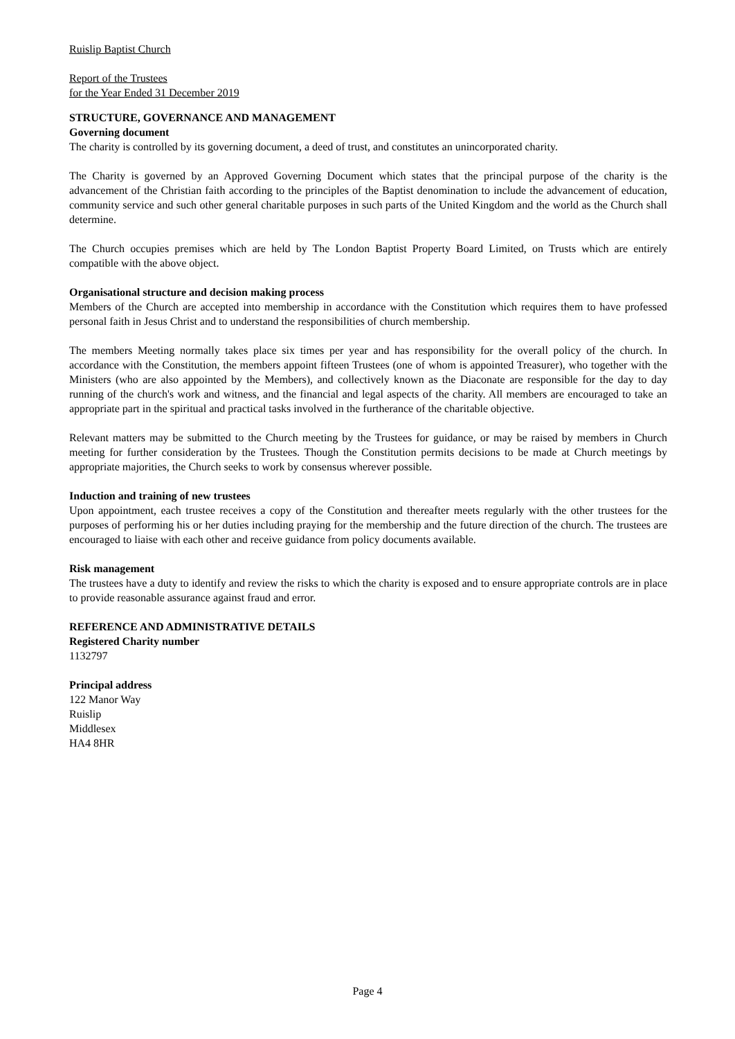Ruislip Baptist Church
Report of the Trustees
for the Year Ended 31 December 2019
STRUCTURE, GOVERNANCE AND MANAGEMENT
Governing document
The charity is controlled by its governing document, a deed of trust, and constitutes an unincorporated charity.
The Charity is governed by an Approved Governing Document which states that the principal purpose of the charity is the advancement of the Christian faith according to the principles of the Baptist denomination to include the advancement of education, community service and such other general charitable purposes in such parts of the United Kingdom and the world as the Church shall determine.
The Church occupies premises which are held by The London Baptist Property Board Limited, on Trusts which are entirely compatible with the above object.
Organisational structure and decision making process
Members of the Church are accepted into membership in accordance with the Constitution which requires them to have professed personal faith in Jesus Christ and to understand the responsibilities of church membership.
The members Meeting normally takes place six times per year and has responsibility for the overall policy of the church. In accordance with the Constitution, the members appoint fifteen Trustees (one of whom is appointed Treasurer), who together with the Ministers (who are also appointed by the Members), and collectively known as the Diaconate are responsible for the day to day running of the church's work and witness, and the financial and legal aspects of the charity. All members are encouraged to take an appropriate part in the spiritual and practical tasks involved in the furtherance of the charitable objective.
Relevant matters may be submitted to the Church meeting by the Trustees for guidance, or may be raised by members in Church meeting for further consideration by the Trustees. Though the Constitution permits decisions to be made at Church meetings by appropriate majorities, the Church seeks to work by consensus wherever possible.
Induction and training of new trustees
Upon appointment, each trustee receives a copy of the Constitution and thereafter meets regularly with the other trustees for the purposes of performing his or her duties including praying for the membership and the future direction of the church. The trustees are encouraged to liaise with each other and receive guidance from policy documents available.
Risk management
The trustees have a duty to identify and review the risks to which the charity is exposed and to ensure appropriate controls are in place to provide reasonable assurance against fraud and error.
REFERENCE AND ADMINISTRATIVE DETAILS
Registered Charity number
1132797
Principal address
122 Manor Way
Ruislip
Middlesex
HA4 8HR
Page 4